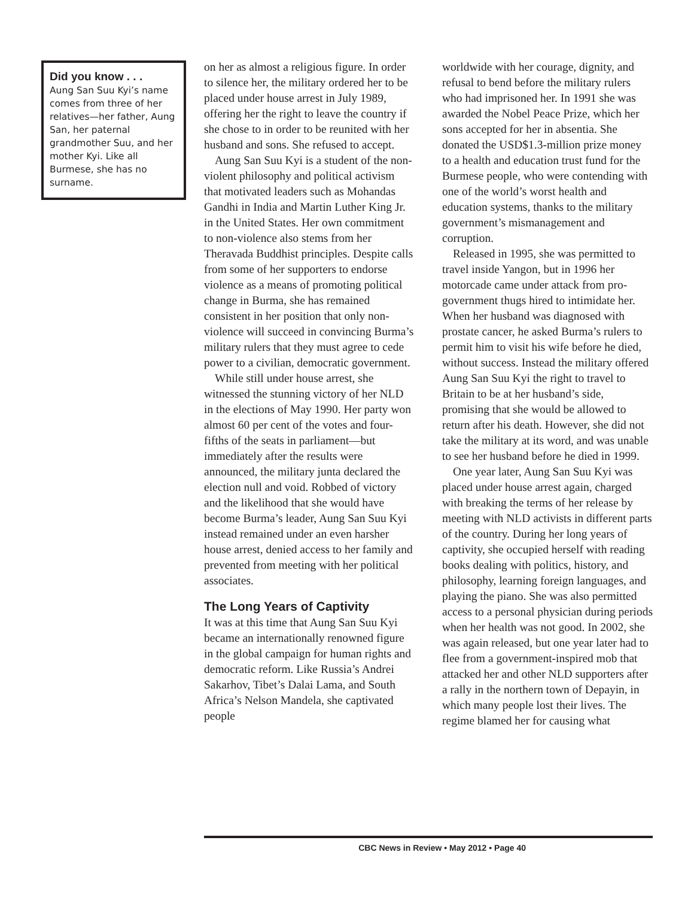Did you know . . .
Aung San Suu Kyi’s name comes from three of her relatives—her father, Aung San, her paternal grandmother Suu, and her mother Kyi. Like all Burmese, she has no surname.
on her as almost a religious figure. In order to silence her, the military ordered her to be placed under house arrest in July 1989, offering her the right to leave the country if she chose to in order to be reunited with her husband and sons. She refused to accept.
Aung San Suu Kyi is a student of the non-violent philosophy and political activism that motivated leaders such as Mohandas Gandhi in India and Martin Luther King Jr. in the United States. Her own commitment to non-violence also stems from her Theravada Buddhist principles. Despite calls from some of her supporters to endorse violence as a means of promoting political change in Burma, she has remained consistent in her position that only non-violence will succeed in convincing Burma’s military rulers that they must agree to cede power to a civilian, democratic government.
While still under house arrest, she witnessed the stunning victory of her NLD in the elections of May 1990. Her party won almost 60 per cent of the votes and four-fifths of the seats in parliament—but immediately after the results were announced, the military junta declared the election null and void. Robbed of victory and the likelihood that she would have become Burma’s leader, Aung San Suu Kyi instead remained under an even harsher house arrest, denied access to her family and prevented from meeting with her political associates.
The Long Years of Captivity
It was at this time that Aung San Suu Kyi became an internationally renowned figure in the global campaign for human rights and democratic reform. Like Russia’s Andrei Sakarhov, Tibet’s Dalai Lama, and South Africa’s Nelson Mandela, she captivated people
worldwide with her courage, dignity, and refusal to bend before the military rulers who had imprisoned her. In 1991 she was awarded the Nobel Peace Prize, which her sons accepted for her in absentia. She donated the USD$1.3-million prize money to a health and education trust fund for the Burmese people, who were contending with one of the world’s worst health and education systems, thanks to the military government’s mismanagement and corruption.
Released in 1995, she was permitted to travel inside Yangon, but in 1996 her motorcade came under attack from pro-government thugs hired to intimidate her. When her husband was diagnosed with prostate cancer, he asked Burma’s rulers to permit him to visit his wife before he died, without success. Instead the military offered Aung San Suu Kyi the right to travel to Britain to be at her husband’s side, promising that she would be allowed to return after his death. However, she did not take the military at its word, and was unable to see her husband before he died in 1999.
One year later, Aung San Suu Kyi was placed under house arrest again, charged with breaking the terms of her release by meeting with NLD activists in different parts of the country. During her long years of captivity, she occupied herself with reading books dealing with politics, history, and philosophy, learning foreign languages, and playing the piano. She was also permitted access to a personal physician during periods when her health was not good. In 2002, she was again released, but one year later had to flee from a government-inspired mob that attacked her and other NLD supporters after a rally in the northern town of Depayin, in which many people lost their lives. The regime blamed her for causing what
CBC News in Review • May 2012 • Page 40